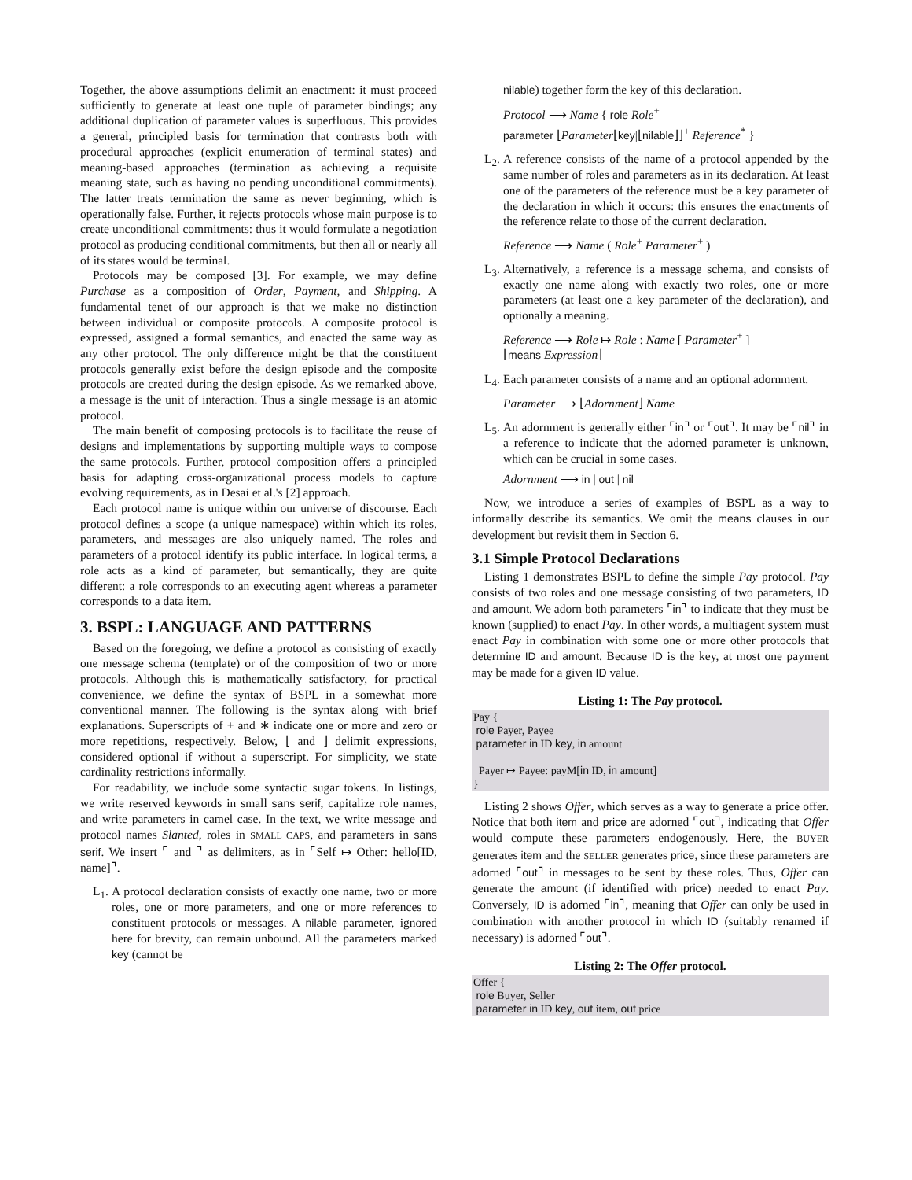Together, the above assumptions delimit an enactment: it must proceed sufficiently to generate at least one tuple of parameter bindings; any additional duplication of parameter values is superfluous. This provides a general, principled basis for termination that contrasts both with procedural approaches (explicit enumeration of terminal states) and meaning-based approaches (termination as achieving a requisite meaning state, such as having no pending unconditional commitments). The latter treats termination the same as never beginning, which is operationally false. Further, it rejects protocols whose main purpose is to create unconditional commitments: thus it would formulate a negotiation protocol as producing conditional commitments, but then all or nearly all of its states would be terminal.
Protocols may be composed [3]. For example, we may define Purchase as a composition of Order, Payment, and Shipping. A fundamental tenet of our approach is that we make no distinction between individual or composite protocols. A composite protocol is expressed, assigned a formal semantics, and enacted the same way as any other protocol. The only difference might be that the constituent protocols generally exist before the design episode and the composite protocols are created during the design episode. As we remarked above, a message is the unit of interaction. Thus a single message is an atomic protocol.
The main benefit of composing protocols is to facilitate the reuse of designs and implementations by supporting multiple ways to compose the same protocols. Further, protocol composition offers a principled basis for adapting cross-organizational process models to capture evolving requirements, as in Desai et al.'s [2] approach.
Each protocol name is unique within our universe of discourse. Each protocol defines a scope (a unique namespace) within which its roles, parameters, and messages are also uniquely named. The roles and parameters of a protocol identify its public interface. In logical terms, a role acts as a kind of parameter, but semantically, they are quite different: a role corresponds to an executing agent whereas a parameter corresponds to a data item.
3. BSPL: LANGUAGE AND PATTERNS
Based on the foregoing, we define a protocol as consisting of exactly one message schema (template) or of the composition of two or more protocols. Although this is mathematically satisfactory, for practical convenience, we define the syntax of BSPL in a somewhat more conventional manner. The following is the syntax along with brief explanations. Superscripts of + and ∗ indicate one or more and zero or more repetitions, respectively. Below, ⌊ and ⌋ delimit expressions, considered optional if without a superscript. For simplicity, we state cardinality restrictions informally.
For readability, we include some syntactic sugar tokens. In listings, we write reserved keywords in small sans serif, capitalize role names, and write parameters in camel case. In the text, we write message and protocol names Slanted, roles in SMALL CAPS, and parameters in sans serif. We insert ⌜ and ⌝ as delimiters, as in ⌜Self ↦ Other: hello[ID, name]⌝.
L<sub>1</sub>.
A protocol declaration consists of exactly one name, two or more roles, one or more parameters, and one or more references to constituent protocols or messages. A nilable parameter, ignored here for brevity, can remain unbound. All the parameters marked key (cannot be
nilable) together form the key of this declaration.
Protocol ⟶ Name { role Role<sup>+</sup>
parameter ⌊Parameter⌊key|⌊nilable⌋⌋<sup>+</sup> Reference<sup>*</sup> }
L<sub>2</sub>.
A reference consists of the name of a protocol appended by the same number of roles and parameters as in its declaration. At least one of the parameters of the reference must be a key parameter of the declaration in which it occurs: this ensures the enactments of the reference relate to those of the current declaration.
Reference ⟶ Name ( Role<sup>+</sup> Parameter<sup>+</sup> )
L<sub>3</sub>.
Alternatively, a reference is a message schema, and consists of exactly one name along with exactly two roles, one or more parameters (at least one a key parameter of the declaration), and optionally a meaning.
Reference ⟶ Role ↦ Role : Name [ Parameter<sup>+</sup> ]
⌊means Expression⌋
L<sub>4</sub>.
Each parameter consists of a name and an optional adornment.
Parameter ⟶ ⌊Adornment⌋ Name
L<sub>5</sub>.
An adornment is generally either ⌜in⌝ or ⌜out⌝. It may be ⌜nil⌝ in a reference to indicate that the adorned parameter is unknown, which can be crucial in some cases.
Adornment ⟶ in | out | nil
Now, we introduce a series of examples of BSPL as a way to informally describe its semantics. We omit the means clauses in our development but revisit them in Section 6.
3.1 Simple Protocol Declarations
Listing 1 demonstrates BSPL to define the simple Pay protocol. Pay consists of two roles and one message consisting of two parameters, ID and amount. We adorn both parameters ⌜in⌝ to indicate that they must be known (supplied) to enact Pay. In other words, a multiagent system must enact Pay in combination with some one or more other protocols that determine ID and amount. Because ID is the key, at most one payment may be made for a given ID value.
Listing 1: The Pay protocol.
Pay {
 role Payer, Payee
 parameter in ID key, in amount

  Payer ↦ Payee: payM[in ID, in amount]
}
Listing 2 shows Offer, which serves as a way to generate a price offer. Notice that both item and price are adorned ⌜out⌝, indicating that Offer would compute these parameters endogenously. Here, the BUYER generates item and the SELLER generates price, since these parameters are adorned ⌜out⌝ in messages to be sent by these roles. Thus, Offer can generate the amount (if identified with price) needed to enact Pay. Conversely, ID is adorned ⌜in⌝, meaning that Offer can only be used in combination with another protocol in which ID (suitably renamed if necessary) is adorned ⌜out⌝.
Listing 2: The Offer protocol.
Offer {
 role Buyer, Seller
 parameter in ID key, out item, out price